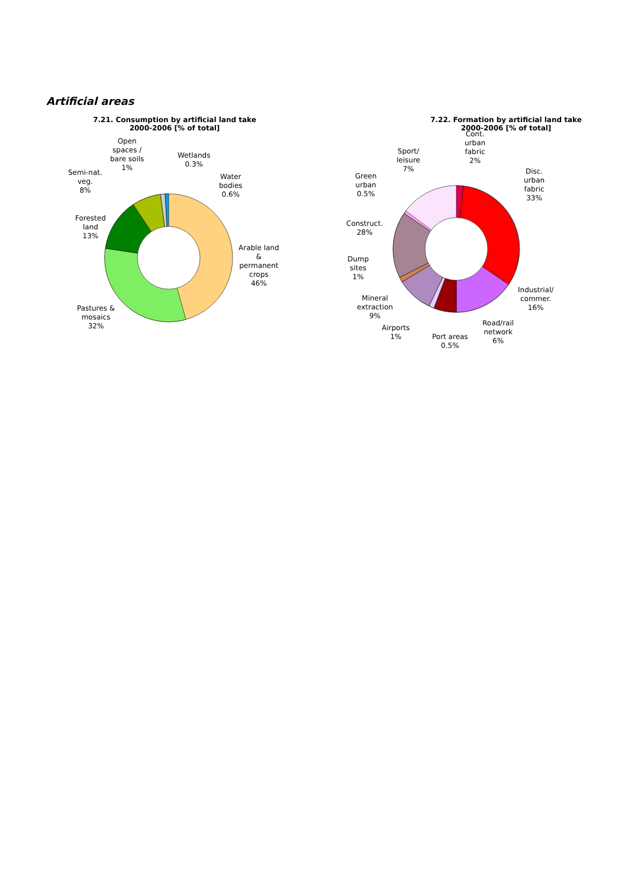Artificial areas
7.21. Consumption by artificial land take
2000-2006 [% of total]
Open
spaces /
bare soils
1%
Wetlands
0.3%
Water
bodies
0.6%
Semi-nat.
veg.
8%
Forested
land
13%
Arable land
&
permanent
crops
46%
Pastures &
mosaics
32%
7.22. Formation by artificial land take
2000-2006 [% of total]
Cont.
urban
fabric
2%
Sport/
leisure
7%
Disc.
urban
fabric
33%
Green
urban
0.5%
Construct.
28%
Dump
sites
1%
Industrial/
commer.
16%
Mineral
extraction
9%
Road/rail
network
6%
Airports
1%
Port areas
0.5%